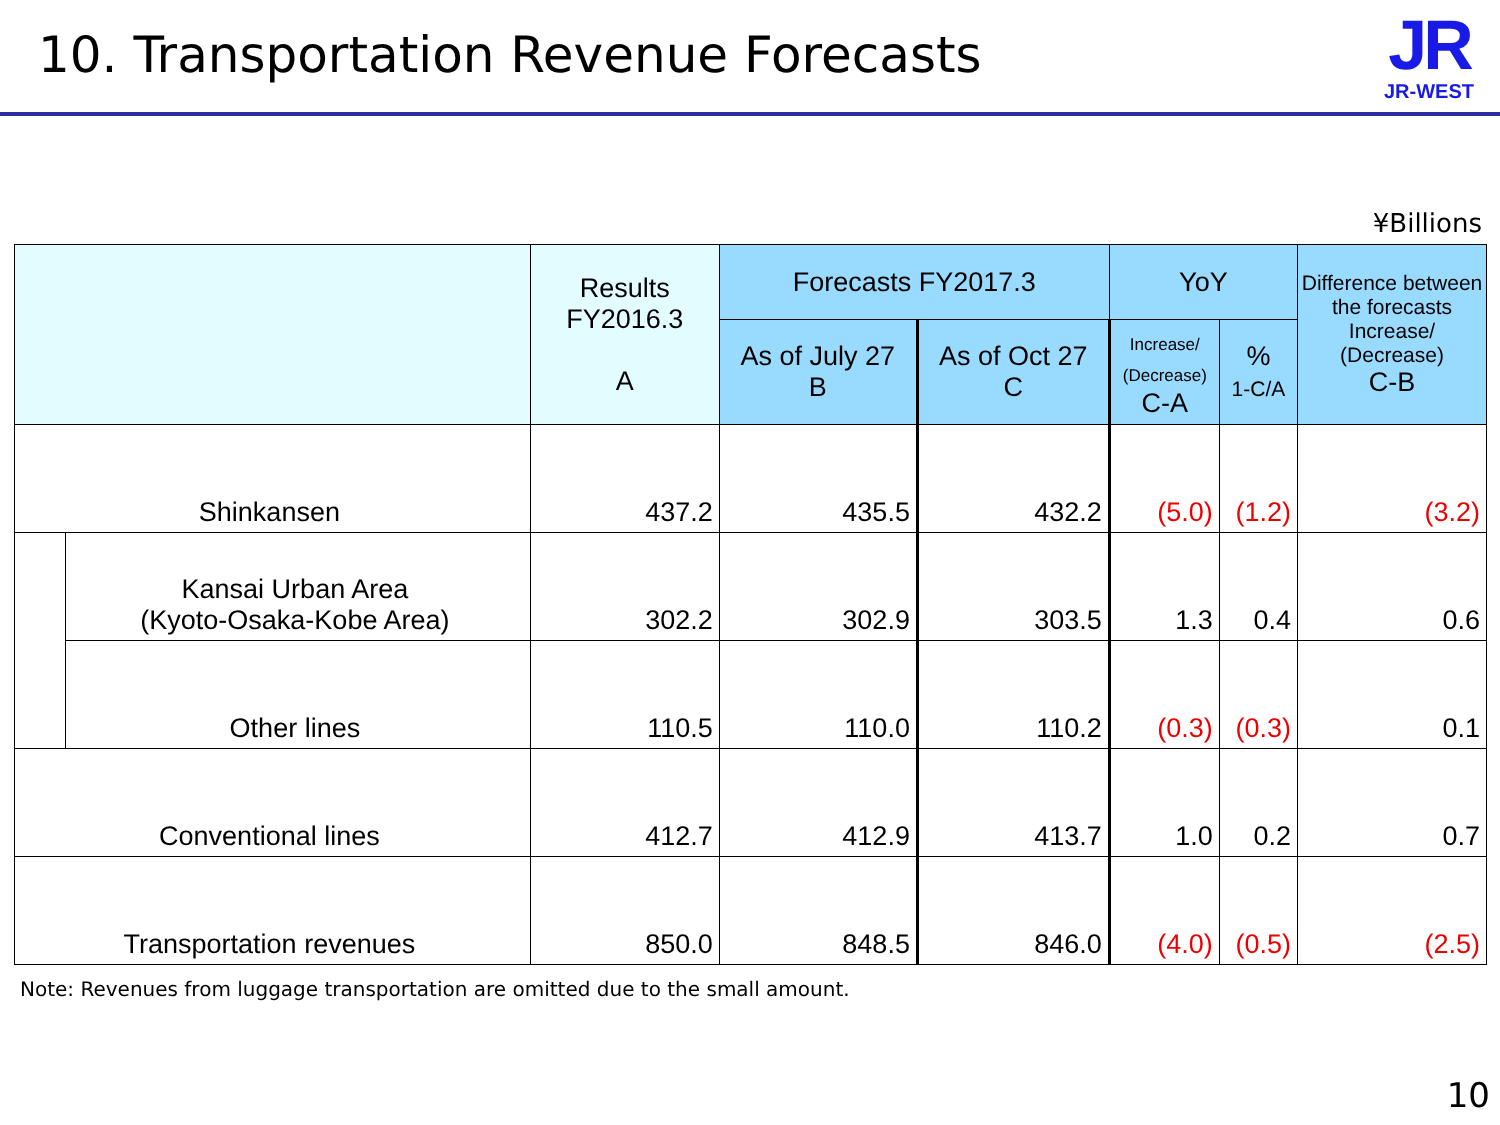10. Transportation Revenue Forecasts
JR
JR-WEST
¥Billions
| | | Results FY2016.3 A | Forecasts FY2017.3 | | YoY | | Difference between the forecasts Increase/ (Decrease) C-B |
| --- | --- | --- | --- | --- | --- | --- | --- |
| | | | As of July 27 B | As of Oct 27 C | Increase/ (Decrease) C-A | % 1-C/A | |
| Shinkansen | | 437.2 | 435.5 | 432.2 | (5.0) | (1.2) | (3.2) |
| | Kansai Urban Area (Kyoto-Osaka-Kobe Area) | 302.2 | 302.9 | 303.5 | 1.3 | 0.4 | 0.6 |
| | Other lines | 110.5 | 110.0 | 110.2 | (0.3) | (0.3) | 0.1 |
| Conventional lines | | 412.7 | 412.9 | 413.7 | 1.0 | 0.2 | 0.7 |
| Transportation revenues | | 850.0 | 848.5 | 846.0 | (4.0) | (0.5) | (2.5) |
Note: Revenues from luggage transportation are omitted due to the small amount.
10